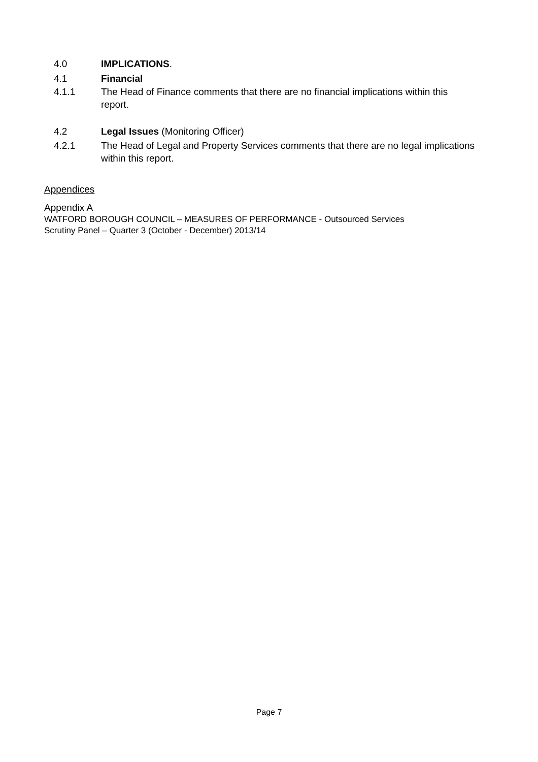4.0 IMPLICATIONS.
4.1 Financial
4.1.1 The Head of Finance comments that there are no financial implications within this report.
4.2 Legal Issues (Monitoring Officer)
4.2.1 The Head of Legal and Property Services comments that there are no legal implications within this report.
Appendices
Appendix A
WATFORD BOROUGH COUNCIL – MEASURES OF PERFORMANCE - Outsourced Services
Scrutiny Panel – Quarter 3 (October - December) 2013/14
Page 7